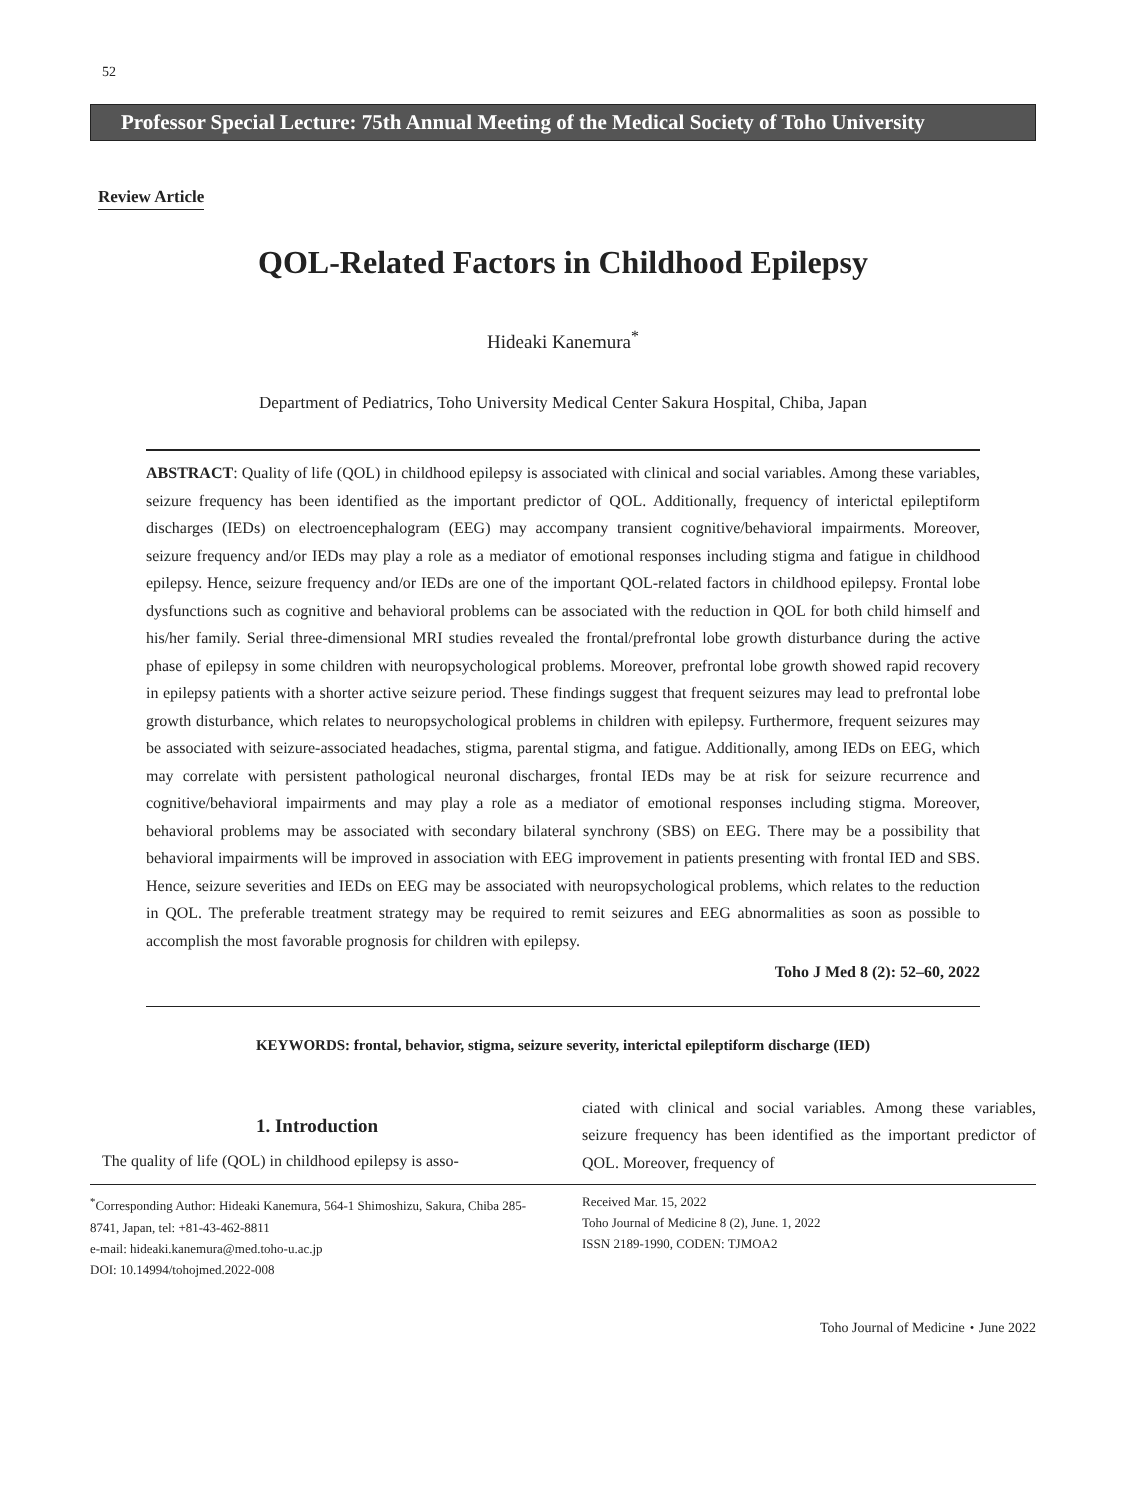52
Professor Special Lecture: 75th Annual Meeting of the Medical Society of Toho University
Review Article
QOL-Related Factors in Childhood Epilepsy
Hideaki Kanemura<sup>*</sup>
Department of Pediatrics, Toho University Medical Center Sakura Hospital, Chiba, Japan
ABSTRACT: Quality of life (QOL) in childhood epilepsy is associated with clinical and social variables. Among these variables, seizure frequency has been identified as the important predictor of QOL. Additionally, frequency of interictal epileptiform discharges (IEDs) on electroencephalogram (EEG) may accompany transient cognitive/behavioral impairments. Moreover, seizure frequency and/or IEDs may play a role as a mediator of emotional responses including stigma and fatigue in childhood epilepsy. Hence, seizure frequency and/or IEDs are one of the important QOL-related factors in childhood epilepsy. Frontal lobe dysfunctions such as cognitive and behavioral problems can be associated with the reduction in QOL for both child himself and his/her family. Serial three-dimensional MRI studies revealed the frontal/prefrontal lobe growth disturbance during the active phase of epilepsy in some children with neuropsychological problems. Moreover, prefrontal lobe growth showed rapid recovery in epilepsy patients with a shorter active seizure period. These findings suggest that frequent seizures may lead to prefrontal lobe growth disturbance, which relates to neuropsychological problems in children with epilepsy. Furthermore, frequent seizures may be associated with seizure-associated headaches, stigma, parental stigma, and fatigue. Additionally, among IEDs on EEG, which may correlate with persistent pathological neuronal discharges, frontal IEDs may be at risk for seizure recurrence and cognitive/behavioral impairments and may play a role as a mediator of emotional responses including stigma. Moreover, behavioral problems may be associated with secondary bilateral synchrony (SBS) on EEG. There may be a possibility that behavioral impairments will be improved in association with EEG improvement in patients presenting with frontal IED and SBS. Hence, seizure severities and IEDs on EEG may be associated with neuropsychological problems, which relates to the reduction in QOL. The preferable treatment strategy may be required to remit seizures and EEG abnormalities as soon as possible to accomplish the most favorable prognosis for children with epilepsy.
Toho J Med 8 (2): 52–60, 2022
KEYWORDS: frontal, behavior, stigma, seizure severity, interictal epileptiform discharge (IED)
1. Introduction
The quality of life (QOL) in childhood epilepsy is asso-
ciated with clinical and social variables. Among these variables, seizure frequency has been identified as the important predictor of QOL. Moreover, frequency of
<sup>*</sup> Corresponding Author: Hideaki Kanemura, 564-1 Shimoshizu, Sakura, Chiba 285-8741, Japan, tel: +81-43-462-8811
e-mail: hideaki.kanemura@med.toho-u.ac.jp
DOI: 10.14994/tohojmed.2022-008
Received Mar. 15, 2022
Toho Journal of Medicine 8 (2), June. 1, 2022
ISSN 2189-1990, CODEN: TJMOA2
Toho Journal of Medicine・June 2022